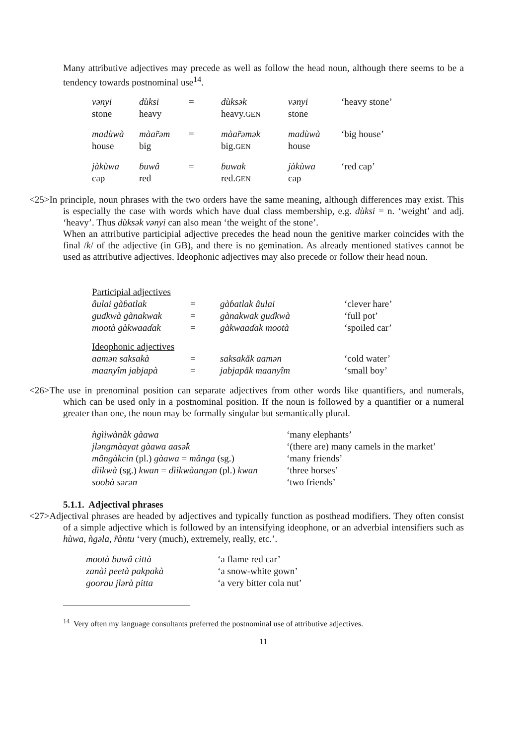Many attributive adjectives may precede as well as follow the head noun, although there seems to be a tendency towards postnominal use<sup>14</sup>.
| vənyi stone | dùksi heavy | = | dùksək heavy. GEN | vənyi stone | ‘heavy stone’ |
| madùwà house | màar̃əm big | = | màar̃əmək big. GEN | madùwà house | ‘big house’ |
| jàkùwa cap | ɓuwâ red | = | ɓuwak red. GEN | jàkùwa cap | ‘red cap’ |
<25>In principle, noun phrases with the two orders have the same meaning, although differences may exist. This is especially the case with words which have dual class membership, e.g. dùksi = n. ‘weight’ and adj. ‘heavy’. Thus dùksək vənyi can also mean ‘the weight of the stone’.
When an attributive participial adjective precedes the head noun the genitive marker coincides with the final /k/ of the adjective (in GB), and there is no gemination. As already mentioned statives cannot be used as attributive adjectives. Ideophonic adjectives may also precede or follow their head noun.
| Participial adjectives | | | |
| âulai gàɓatlak | = | gàɓatlak âulai | ‘clever hare’ |
| guɗkwà gànakwak | = | gànakwak guɗkwà | ‘full pot’ |
| mootà gàkwaaɗak | = | gàkwaaɗak mootà | ‘spoiled car’ |
| Ideophonic adjectives | | | |
| aamən saksakà | = | saksakăk aamən | ‘cold water’ |
| maanyîm jabjapà | = | jabjapăk maanyîm | ‘small boy’ |
<26>The use in prenominal position can separate adjectives from other words like quantifiers, and numerals, which can be used only in a postnominal position. If the noun is followed by a quantifier or a numeral greater than one, the noun may be formally singular but semantically plural.
| ǹgìiwànàk gàawa | ‘many elephants’ |
| jləngmàayat gàawa aasə̂k | ‘(there are) many camels in the market’ |
| mângàkcin (pl.) gàawa = mânga (sg.) | ‘many friends’ |
| dìikwà (sg.) kwan = dìikwàangən (pl.) kwan | ‘three horses’ |
| soobà sərən | ‘two friends’ |
5.1.1. Adjectival phrases
<27>Adjectival phrases are headed by adjectives and typically function as posthead modifiers. They often consist of a simple adjective which is followed by an intensifying ideophone, or an adverbial intensifiers such as hùwa, ǹgəla, r̃àntu ‘very (much), extremely, really, etc.’.
| mootà ɓuwâ città | ‘a flame red car’ |
| zanài peetà pakpakà | ‘a snow-white gown’ |
| goorau jlərà pitta | ‘a very bitter cola nut’ |
<sup>14</sup> Very often my language consultants preferred the postnominal use of attributive adjectives.
11